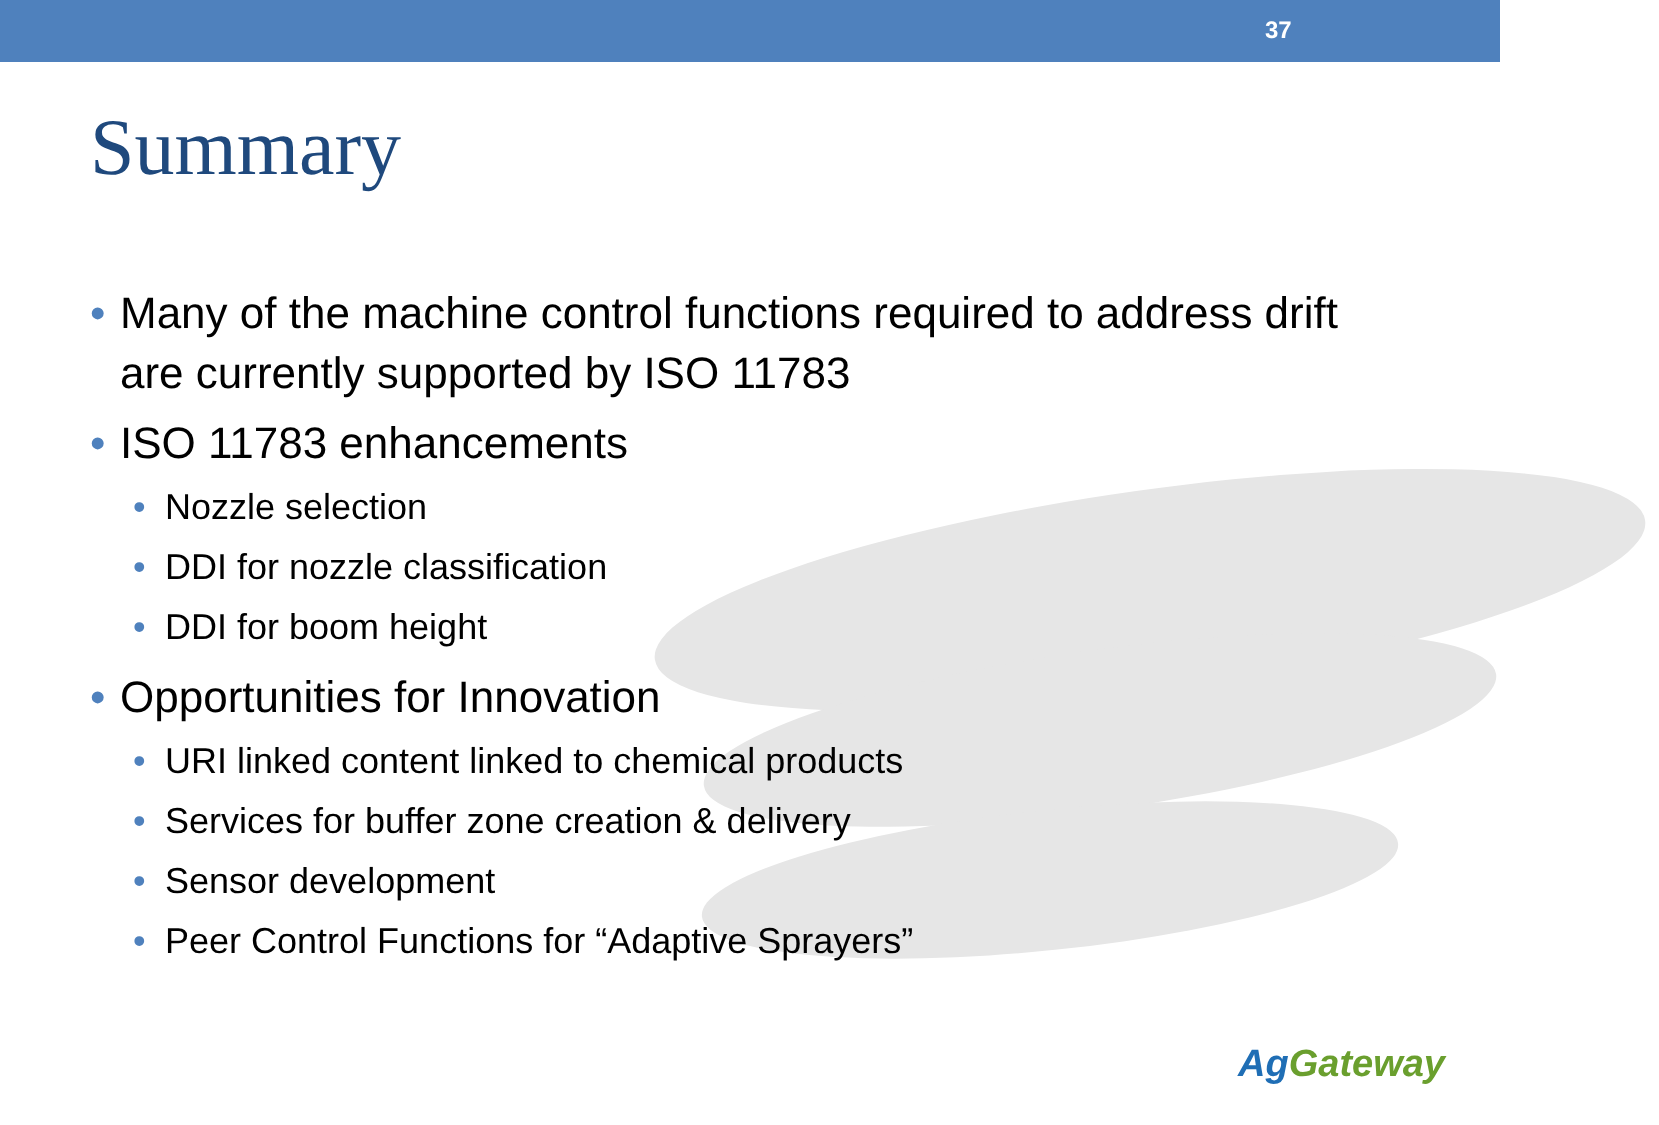37
Summary
• Many of the machine control functions required to address drift are currently supported by ISO 11783
• ISO 11783 enhancements
• Nozzle selection
• DDI for nozzle classification
• DDI for boom height
• Opportunities for Innovation
• URI linked content linked to chemical products
• Services for buffer zone creation & delivery
• Sensor development
• Peer Control Functions for “Adaptive Sprayers”
AgGateway